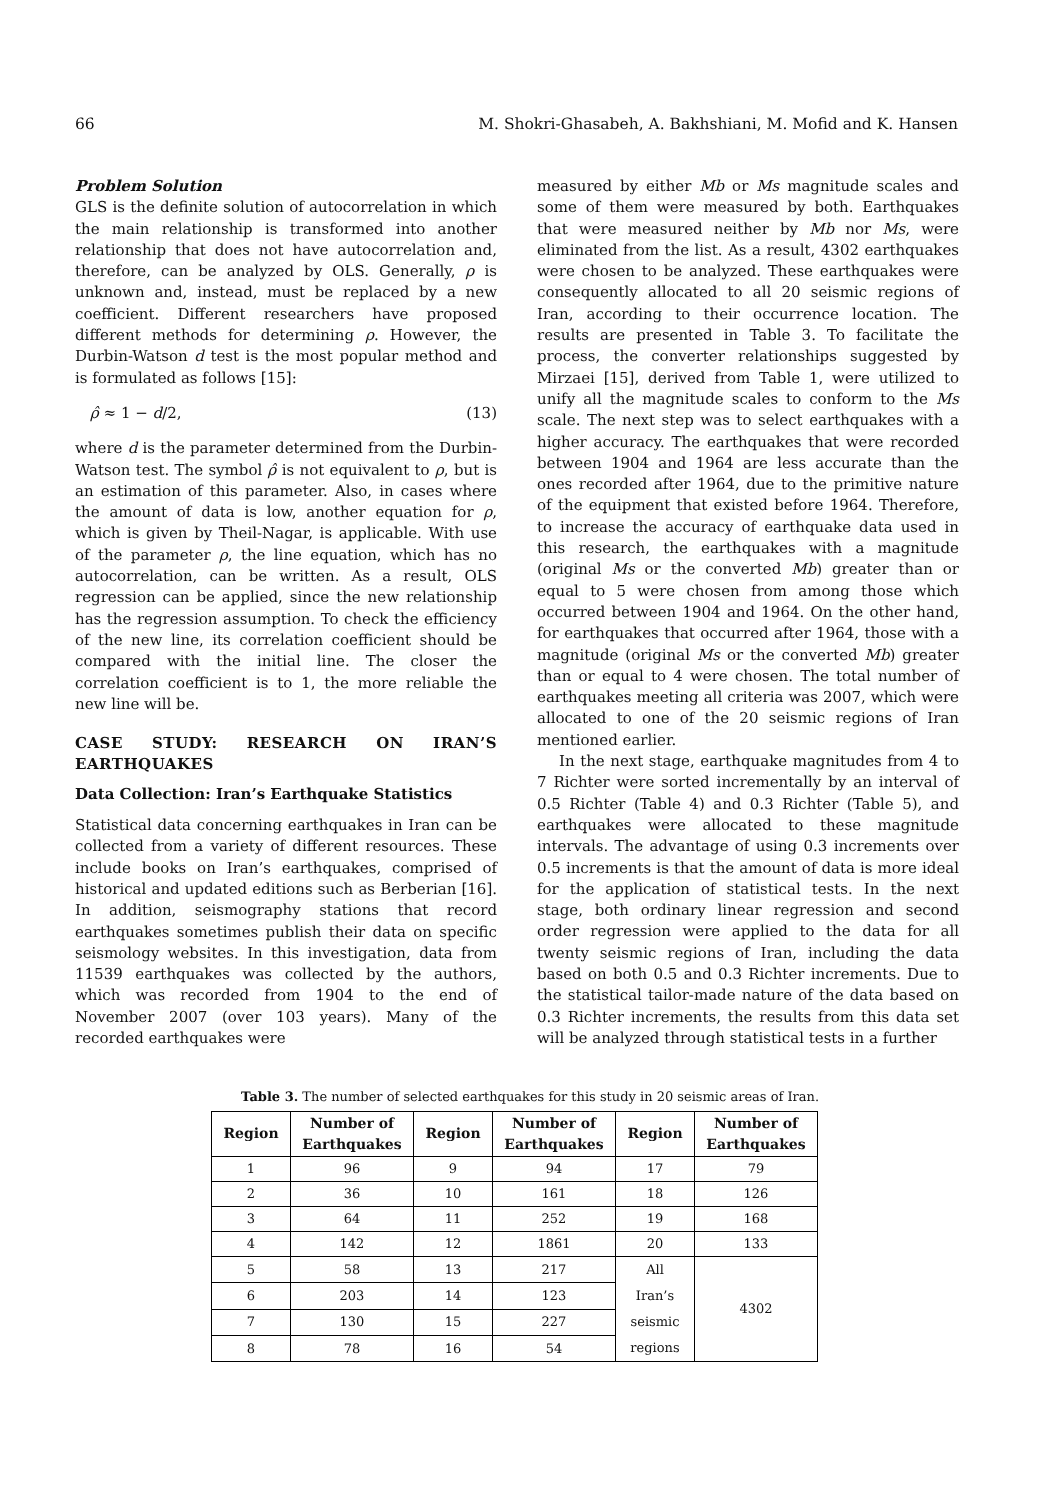66 M. Shokri-Ghasabeh, A. Bakhshiani, M. Mofid and K. Hansen
Problem Solution
GLS is the definite solution of autocorrelation in which the main relationship is transformed into another relationship that does not have autocorrelation and, therefore, can be analyzed by OLS. Generally, ρ is unknown and, instead, must be replaced by a new coefficient. Different researchers have proposed different methods for determining ρ. However, the Durbin-Watson d test is the most popular method and is formulated as follows [15]:
ρ̂ ≈ 1 − d/2, (13)
where d is the parameter determined from the Durbin-Watson test. The symbol ρ̂ is not equivalent to ρ, but is an estimation of this parameter. Also, in cases where the amount of data is low, another equation for ρ, which is given by Theil-Nagar, is applicable. With use of the parameter ρ, the line equation, which has no autocorrelation, can be written. As a result, OLS regression can be applied, since the new relationship has the regression assumption. To check the efficiency of the new line, its correlation coefficient should be compared with the initial line. The closer the correlation coefficient is to 1, the more reliable the new line will be.
CASE STUDY: RESEARCH ON IRAN’S EARTHQUAKES
Data Collection: Iran’s Earthquake Statistics
Statistical data concerning earthquakes in Iran can be collected from a variety of different resources. These include books on Iran’s earthquakes, comprised of historical and updated editions such as Berberian [16]. In addition, seismography stations that record earthquakes sometimes publish their data on specific seismology websites. In this investigation, data from 11539 earthquakes was collected by the authors, which was recorded from 1904 to the end of November 2007 (over 103 years). Many of the recorded earthquakes were
measured by either Mb or Ms magnitude scales and some of them were measured by both. Earthquakes that were measured neither by Mb nor Ms, were eliminated from the list. As a result, 4302 earthquakes were chosen to be analyzed. These earthquakes were consequently allocated to all 20 seismic regions of Iran, according to their occurrence location. The results are presented in Table 3. To facilitate the process, the converter relationships suggested by Mirzaei [15], derived from Table 1, were utilized to unify all the magnitude scales to conform to the Ms scale. The next step was to select earthquakes with a higher accuracy. The earthquakes that were recorded between 1904 and 1964 are less accurate than the ones recorded after 1964, due to the primitive nature of the equipment that existed before 1964. Therefore, to increase the accuracy of earthquake data used in this research, the earthquakes with a magnitude (original Ms or the converted Mb) greater than or equal to 5 were chosen from among those which occurred between 1904 and 1964. On the other hand, for earthquakes that occurred after 1964, those with a magnitude (original Ms or the converted Mb) greater than or equal to 4 were chosen. The total number of earthquakes meeting all criteria was 2007, which were allocated to one of the 20 seismic regions of Iran mentioned earlier.
In the next stage, earthquake magnitudes from 4 to 7 Richter were sorted incrementally by an interval of 0.5 Richter (Table 4) and 0.3 Richter (Table 5), and earthquakes were allocated to these magnitude intervals. The advantage of using 0.3 increments over 0.5 increments is that the amount of data is more ideal for the application of statistical tests. In the next stage, both ordinary linear regression and second order regression were applied to the data for all twenty seismic regions of Iran, including the data based on both 0.5 and 0.3 Richter increments. Due to the statistical tailor-made nature of the data based on 0.3 Richter increments, the results from this data set will be analyzed through statistical tests in a further
Table 3. The number of selected earthquakes for this study in 20 seismic areas of Iran.
| Region | Number of Earthquakes | Region | Number of Earthquakes | Region | Number of Earthquakes |
| --- | --- | --- | --- | --- | --- |
| 1 | 96 | 9 | 94 | 17 | 79 |
| 2 | 36 | 10 | 161 | 18 | 126 |
| 3 | 64 | 11 | 252 | 19 | 168 |
| 4 | 142 | 12 | 1861 | 20 | 133 |
| 5 | 58 | 13 | 217 | All Iran’s seismic regions | 4302 |
| 6 | 203 | 14 | 123 | | |
| 7 | 130 | 15 | 227 | | |
| 8 | 78 | 16 | 54 | | |